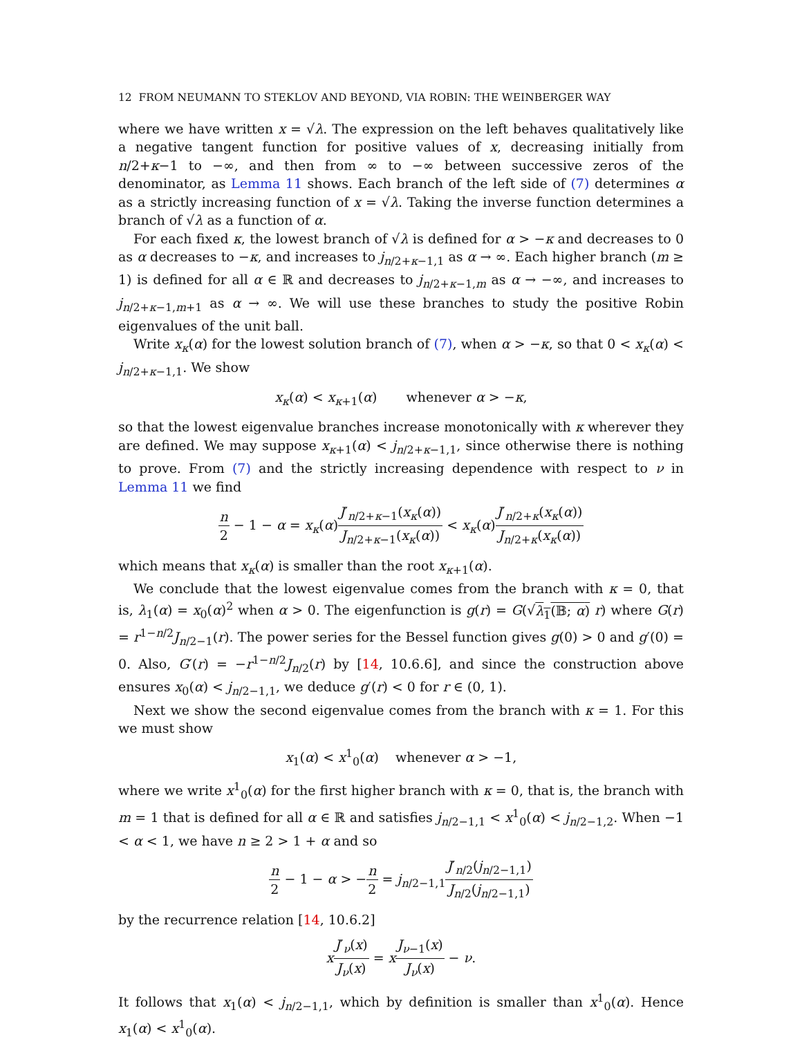12 FROM NEUMANN TO STEKLOV AND BEYOND, VIA ROBIN: THE WEINBERGER WAY
where we have written x = √λ. The expression on the left behaves qualitatively like a negative tangent function for positive values of x, decreasing initially from n/2+κ−1 to −∞, and then from ∞ to −∞ between successive zeros of the denominator, as Lemma 11 shows. Each branch of the left side of (7) determines α as a strictly increasing function of x = √λ. Taking the inverse function determines a branch of √λ as a function of α.
For each fixed κ, the lowest branch of √λ is defined for α > −κ and decreases to 0 as α decreases to −κ, and increases to j<sub>n/2+κ−1,1</sub> as α → ∞. Each higher branch (m ≥ 1) is defined for all α ∈ ℝ and decreases to j<sub>n/2+κ−1,m</sub> as α → −∞, and increases to j<sub>n/2+κ−1,m+1</sub> as α → ∞. We will use these branches to study the positive Robin eigenvalues of the unit ball.
Write x<sub>κ</sub>(α) for the lowest solution branch of (7), when α > −κ, so that 0 < x<sub>κ</sub>(α) < j<sub>n/2+κ−1,1</sub>. We show
x<sub>κ</sub>(α) < x<sub>κ+1</sub>(α) whenever α > −κ,
so that the lowest eigenvalue branches increase monotonically with κ wherever they are defined. We may suppose x<sub>κ+1</sub>(α) < j<sub>n/2+κ−1,1</sub>, since otherwise there is nothing to prove. From (7) and the strictly increasing dependence with respect to ν in Lemma 11 we find
n 2 − 1 − α = x<sub>κ</sub>(α)J′<sub>n/2+κ−1</sub>(x<sub>κ</sub>(α)) J<sub>n/2+κ−1</sub>(x<sub>κ</sub>(α)) < x<sub>κ</sub>(α)J′<sub>n/2+κ</sub>(x<sub>κ</sub>(α)) J<sub>n/2+κ</sub>(x<sub>κ</sub>(α))
which means that x<sub>κ</sub>(α) is smaller than the root x<sub>κ+1</sub>(α).
We conclude that the lowest eigenvalue comes from the branch with κ = 0, that is, λ<sub>1</sub>(α) = x<sub>0</sub>(α)<sup>2</sup> when α > 0. The eigenfunction is g(r) = G(√λ<sub>1</sub>(𝔹; α) r) where G(r) = r<sup>1−n/2</sup>J<sub>n/2−1</sub>(r). The power series for the Bessel function gives g(0) > 0 and g′(0) = 0. Also, G′(r) = −r<sup>1−n/2</sup>J<sub>n/2</sub>(r) by [14, 10.6.6], and since the construction above ensures x<sub>0</sub>(α) < j<sub>n/2−1,1</sub>, we deduce g′(r) < 0 for r ∈ (0, 1).
Next we show the second eigenvalue comes from the branch with κ = 1. For this we must show
x<sub>1</sub>(α) < x<sup>1</sup><sub>0</sub>(α) whenever α > −1,
where we write x<sup>1</sup><sub>0</sub>(α) for the first higher branch with κ = 0, that is, the branch with m = 1 that is defined for all α ∈ ℝ and satisfies j<sub>n/2−1,1</sub> < x<sup>1</sup><sub>0</sub>(α) < j<sub>n/2−1,2</sub>. When −1 < α < 1, we have n ≥ 2 > 1 + α and so
n 2 − 1 − α > −n 2 = j<sub>n/2−1,1</sub>J′<sub>n/2</sub>(j<sub>n/2−1,1</sub>) J<sub>n/2</sub>(j<sub>n/2−1,1</sub>)
by the recurrence relation [14, 10.6.2]
xJ′<sub>ν</sub>(x) J<sub>ν</sub>(x) = xJ<sub>ν−1</sub>(x) J<sub>ν</sub>(x) − ν.
It follows that x<sub>1</sub>(α) < j<sub>n/2−1,1</sub>, which by definition is smaller than x<sup>1</sup><sub>0</sub>(α). Hence x<sub>1</sub>(α) < x<sup>1</sup><sub>0</sub>(α).